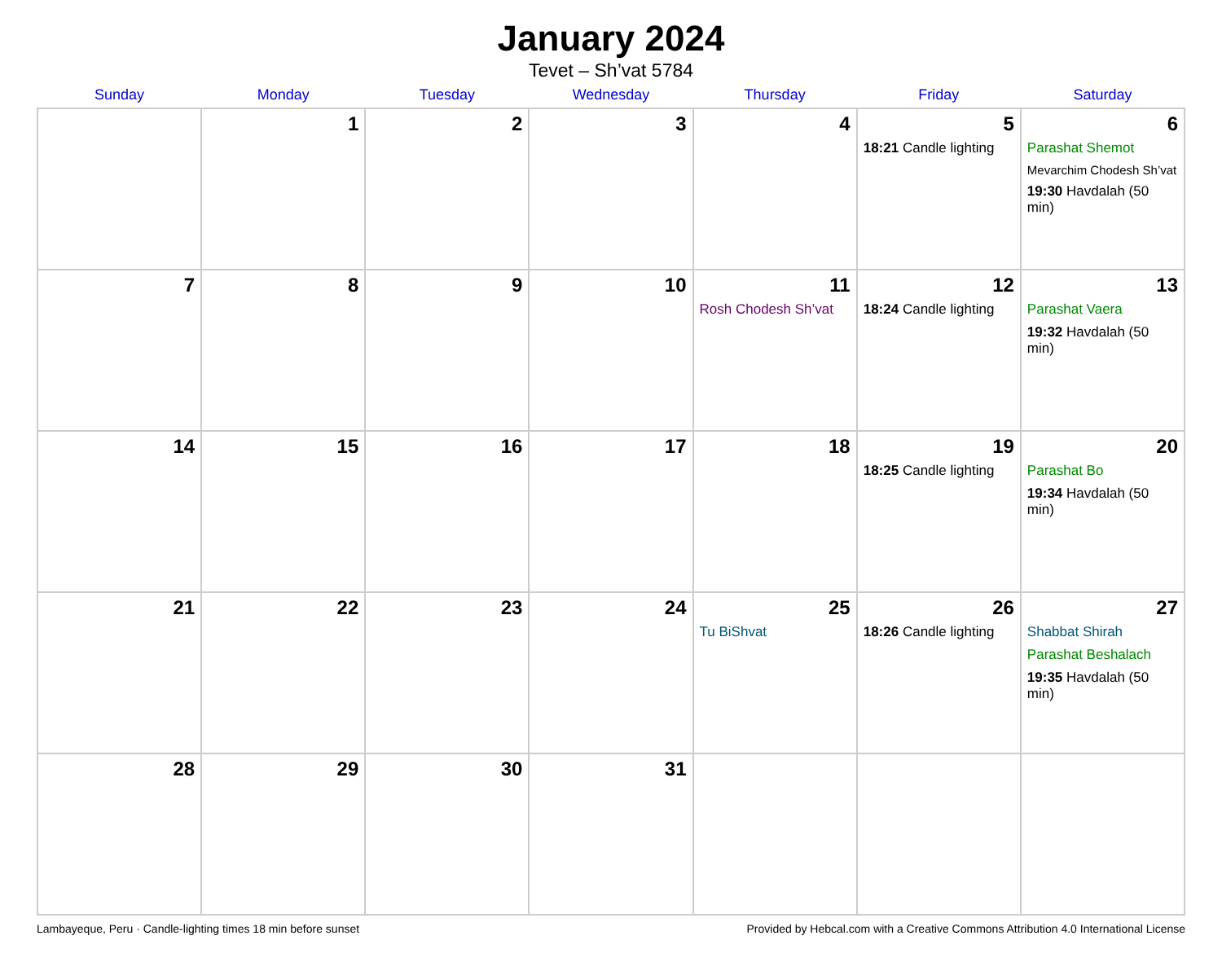January 2024
Tevet – Sh’vat 5784
| Sunday | Monday | Tuesday | Wednesday | Thursday | Friday | Saturday |
| --- | --- | --- | --- | --- | --- | --- |
| | 1 | 2 | 3 | 4 | 5 18:21 Candle lighting | 6 Parashat Shemot Mevarchim Chodesh Sh’vat 19:30 Havdalah (50 min) |
| 7 | 8 | 9 | 10 | 11 Rosh Chodesh Sh’vat | 12 18:24 Candle lighting | 13 Parashat Vaera 19:32 Havdalah (50 min) |
| 14 | 15 | 16 | 17 | 18 | 19 18:25 Candle lighting | 20 Parashat Bo 19:34 Havdalah (50 min) |
| 21 | 22 | 23 | 24 | 25 Tu BiShvat | 26 18:26 Candle lighting | 27 Shabbat Shirah Parashat Beshalach 19:35 Havdalah (50 min) |
| 28 | 29 | 30 | 31 | | | |
Lambayeque, Peru · Candle-lighting times 18 min before sunset Provided by Hebcal.com with a Creative Commons Attribution 4.0 International License